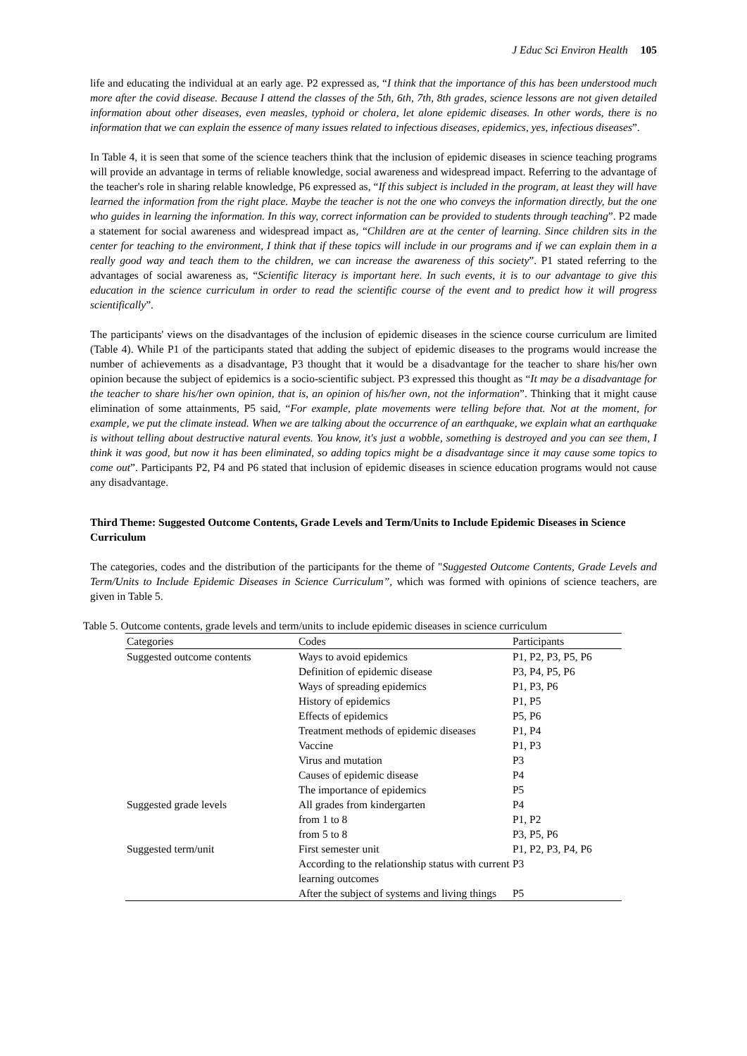J Educ Sci Environ Health 105
life and educating the individual at an early age. P2 expressed as, “I think that the importance of this has been understood much more after the covid disease. Because I attend the classes of the 5th, 6th, 7th, 8th grades, science lessons are not given detailed information about other diseases, even measles, typhoid or cholera, let alone epidemic diseases. In other words, there is no information that we can explain the essence of many issues related to infectious diseases, epidemics, yes, infectious diseases”.
In Table 4, it is seen that some of the science teachers think that the inclusion of epidemic diseases in science teaching programs will provide an advantage in terms of reliable knowledge, social awareness and widespread impact. Referring to the advantage of the teacher's role in sharing relable knowledge, P6 expressed as, “If this subject is included in the program, at least they will have learned the information from the right place. Maybe the teacher is not the one who conveys the information directly, but the one who guides in learning the information. In this way, correct information can be provided to students through teaching”. P2 made a statement for social awareness and widespread impact as, “Children are at the center of learning. Since children sits in the center for teaching to the environment, I think that if these topics will include in our programs and if we can explain them in a really good way and teach them to the children, we can increase the awareness of this society”. P1 stated referring to the advantages of social awareness as, “Scientific literacy is important here. In such events, it is to our advantage to give this education in the science curriculum in order to read the scientific course of the event and to predict how it will progress scientifically”.
The participants' views on the disadvantages of the inclusion of epidemic diseases in the science course curriculum are limited (Table 4). While P1 of the participants stated that adding the subject of epidemic diseases to the programs would increase the number of achievements as a disadvantage, P3 thought that it would be a disadvantage for the teacher to share his/her own opinion because the subject of epidemics is a socio-scientific subject. P3 expressed this thought as “It may be a disadvantage for the teacher to share his/her own opinion, that is, an opinion of his/her own, not the information”. Thinking that it might cause elimination of some attainments, P5 said, “For example, plate movements were telling before that. Not at the moment, for example, we put the climate instead. When we are talking about the occurrence of an earthquake, we explain what an earthquake is without telling about destructive natural events. You know, it's just a wobble, something is destroyed and you can see them, I think it was good, but now it has been eliminated, so adding topics might be a disadvantage since it may cause some topics to come out”. Participants P2, P4 and P6 stated that inclusion of epidemic diseases in science education programs would not cause any disadvantage.
Third Theme: Suggested Outcome Contents, Grade Levels and Term/Units to Include Epidemic Diseases in Science Curriculum
The categories, codes and the distribution of the participants for the theme of "Suggested Outcome Contents, Grade Levels and Term/Units to Include Epidemic Diseases in Science Curriculum”, which was formed with opinions of science teachers, are given in Table 5.
Table 5. Outcome contents, grade levels and term/units to include epidemic diseases in science curriculum
| Categories | Codes | Participants |
| --- | --- | --- |
| Suggested outcome contents | Ways to avoid epidemics | P1, P2, P3, P5, P6 |
| | Definition of epidemic disease | P3, P4, P5, P6 |
| | Ways of spreading epidemics | P1, P3, P6 |
| | History of epidemics | P1, P5 |
| | Effects of epidemics | P5, P6 |
| | Treatment methods of epidemic diseases | P1, P4 |
| | Vaccine | P1, P3 |
| | Virus and mutation | P3 |
| | Causes of epidemic disease | P4 |
| | The importance of epidemics | P5 |
| Suggested grade levels | All grades from kindergarten | P4 |
| | from 1 to 8 | P1, P2 |
| | from 5 to 8 | P3, P5, P6 |
| Suggested term/unit | First semester unit | P1, P2, P3, P4, P6 |
| | According to the relationship status with current learning outcomes | P3 |
| | After the subject of systems and living things | P5 |